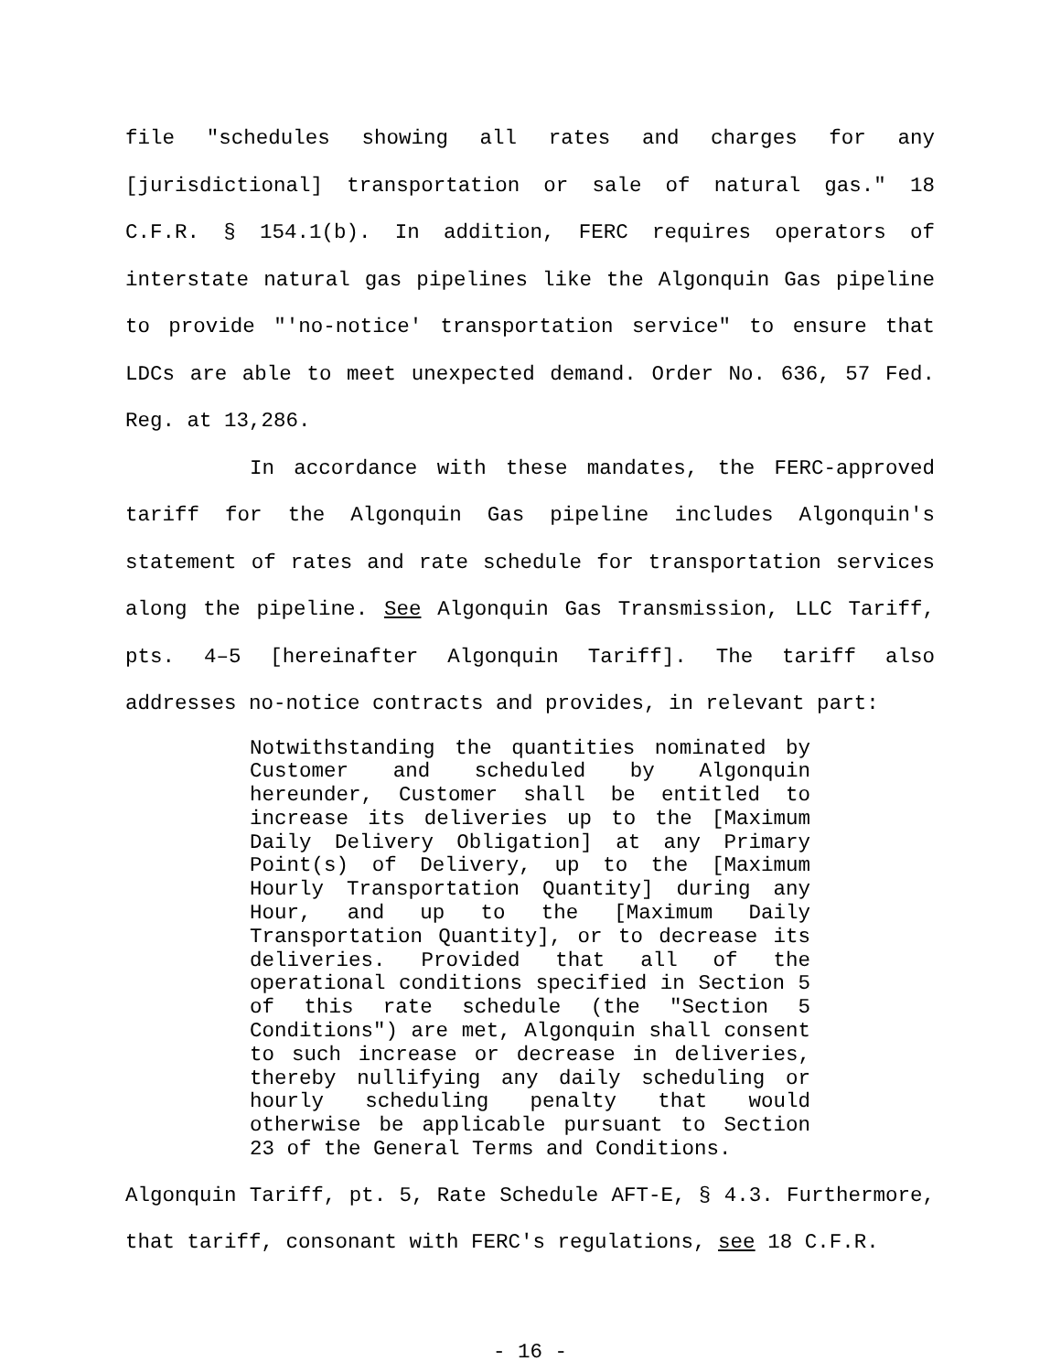file "schedules showing all rates and charges for any [jurisdictional] transportation or sale of natural gas." 18 C.F.R. § 154.1(b). In addition, FERC requires operators of interstate natural gas pipelines like the Algonquin Gas pipeline to provide "'no-notice' transportation service" to ensure that LDCs are able to meet unexpected demand. Order No. 636, 57 Fed. Reg. at 13,286.
In accordance with these mandates, the FERC-approved tariff for the Algonquin Gas pipeline includes Algonquin's statement of rates and rate schedule for transportation services along the pipeline. See Algonquin Gas Transmission, LLC Tariff, pts. 4–5 [hereinafter Algonquin Tariff]. The tariff also addresses no-notice contracts and provides, in relevant part:
Notwithstanding the quantities nominated by Customer and scheduled by Algonquin hereunder, Customer shall be entitled to increase its deliveries up to the [Maximum Daily Delivery Obligation] at any Primary Point(s) of Delivery, up to the [Maximum Hourly Transportation Quantity] during any Hour, and up to the [Maximum Daily Transportation Quantity], or to decrease its deliveries. Provided that all of the operational conditions specified in Section 5 of this rate schedule (the "Section 5 Conditions") are met, Algonquin shall consent to such increase or decrease in deliveries, thereby nullifying any daily scheduling or hourly scheduling penalty that would otherwise be applicable pursuant to Section 23 of the General Terms and Conditions.
Algonquin Tariff, pt. 5, Rate Schedule AFT-E, § 4.3. Furthermore, that tariff, consonant with FERC's regulations, see 18 C.F.R.
- 16 -